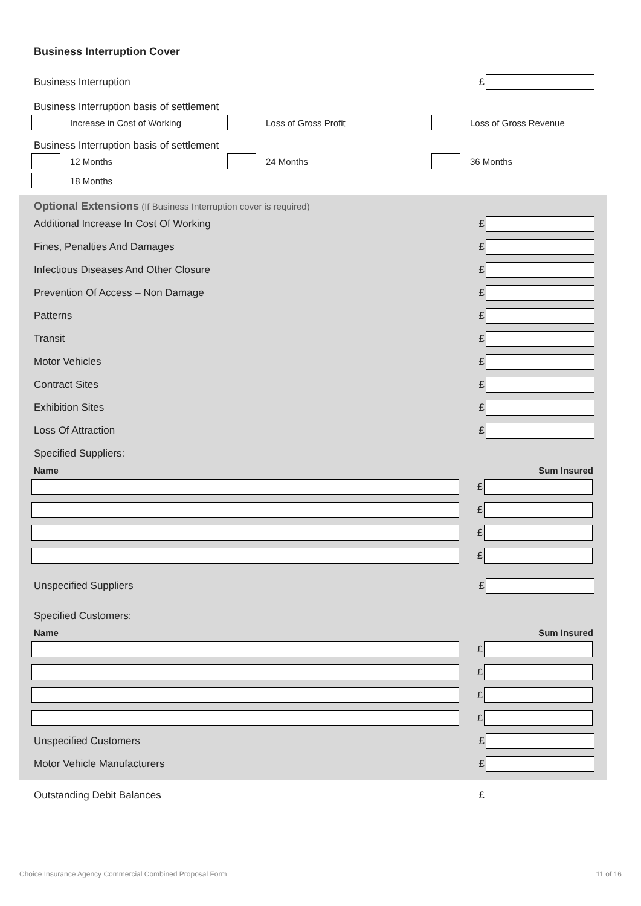Business Interruption Cover
Business Interruption £
Business Interruption basis of settlement
Increase in Cost of Working Loss of Gross Profit Loss of Gross Revenue
Business Interruption basis of settlement
12 Months 24 Months 36 Months
18 Months
Optional Extensions (If Business Interruption cover is required)
Additional Increase In Cost Of Working £
Fines, Penalties And Damages £
Infectious Diseases And Other Closure £
Prevention Of Access – Non Damage £
Patterns £
Transit £
Motor Vehicles £
Contract Sites £
Exhibition Sites £
Loss Of Attraction £
Specified Suppliers:
Name Sum Insured
£
£
£
£
Unspecified Suppliers £
Specified Customers:
Name Sum Insured
£
£
£
£
Unspecified Customers £
Motor Vehicle Manufacturers £
Outstanding Debit Balances £
Choice Insurance Agency Commercial Combined Proposal Form 11 of 16